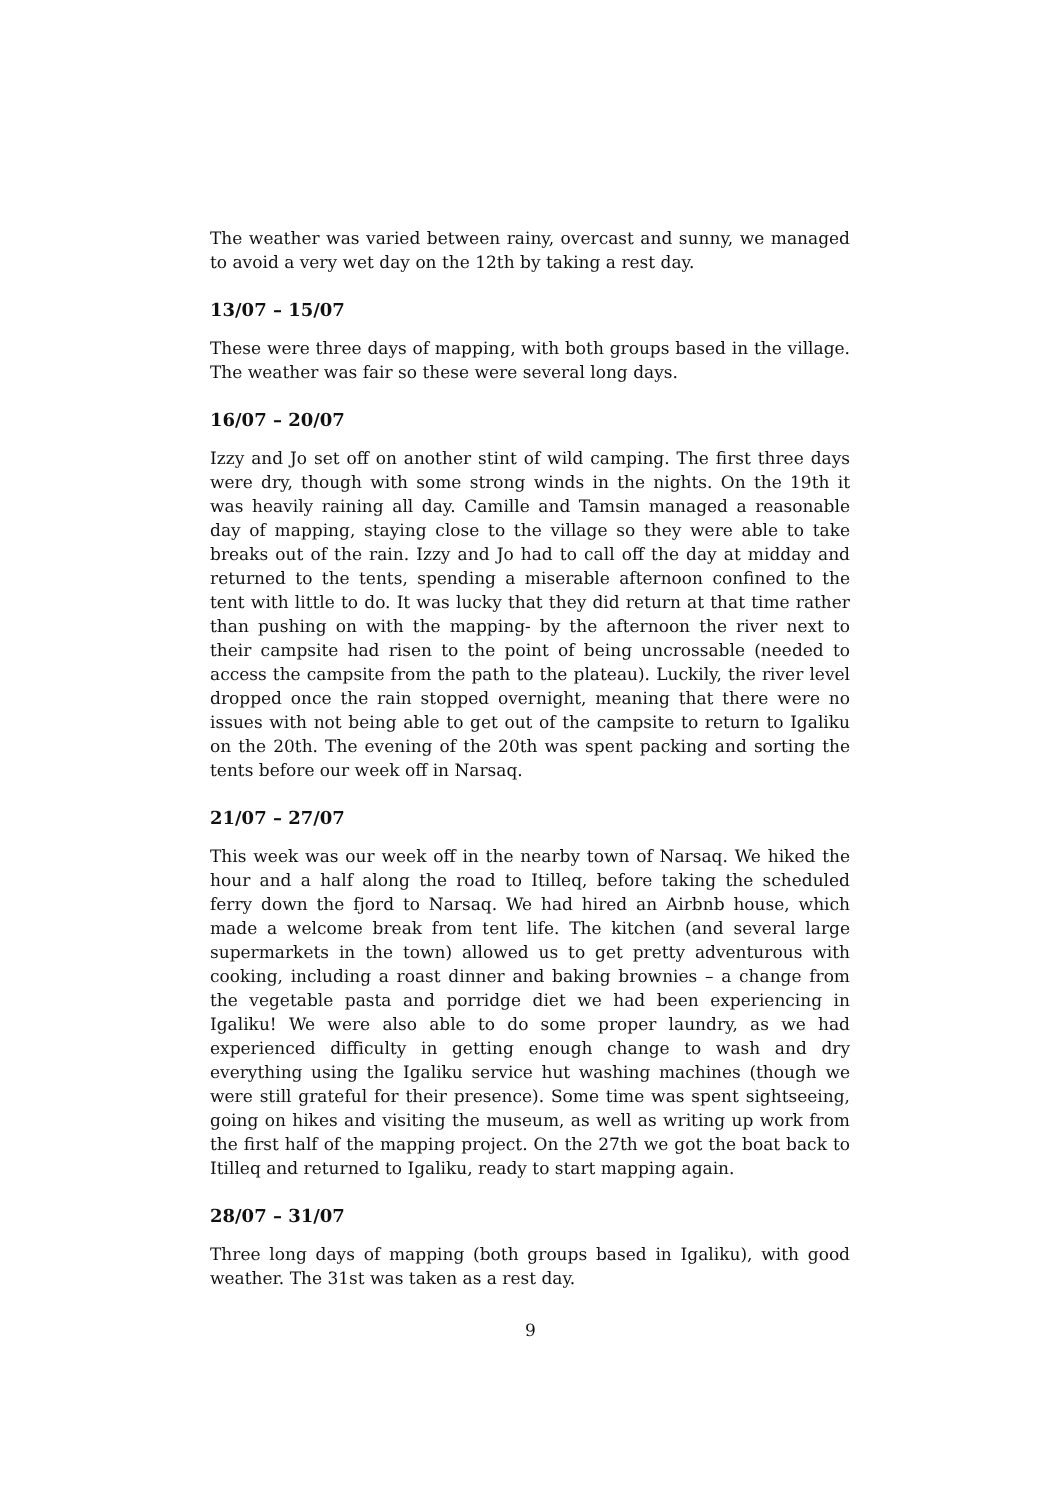The weather was varied between rainy, overcast and sunny, we managed to avoid a very wet day on the 12th by taking a rest day.
13/07 – 15/07
These were three days of mapping, with both groups based in the village. The weather was fair so these were several long days.
16/07 – 20/07
Izzy and Jo set off on another stint of wild camping. The first three days were dry, though with some strong winds in the nights. On the 19th it was heavily raining all day. Camille and Tamsin managed a reasonable day of mapping, staying close to the village so they were able to take breaks out of the rain. Izzy and Jo had to call off the day at midday and returned to the tents, spending a miserable afternoon confined to the tent with little to do. It was lucky that they did return at that time rather than pushing on with the mapping- by the afternoon the river next to their campsite had risen to the point of being uncrossable (needed to access the campsite from the path to the plateau). Luckily, the river level dropped once the rain stopped overnight, meaning that there were no issues with not being able to get out of the campsite to return to Igaliku on the 20th. The evening of the 20th was spent packing and sorting the tents before our week off in Narsaq.
21/07 – 27/07
This week was our week off in the nearby town of Narsaq. We hiked the hour and a half along the road to Itilleq, before taking the scheduled ferry down the fjord to Narsaq. We had hired an Airbnb house, which made a welcome break from tent life. The kitchen (and several large supermarkets in the town) allowed us to get pretty adventurous with cooking, including a roast dinner and baking brownies – a change from the vegetable pasta and porridge diet we had been experiencing in Igaliku! We were also able to do some proper laundry, as we had experienced difficulty in getting enough change to wash and dry everything using the Igaliku service hut washing machines (though we were still grateful for their presence). Some time was spent sightseeing, going on hikes and visiting the museum, as well as writing up work from the first half of the mapping project. On the 27th we got the boat back to Itilleq and returned to Igaliku, ready to start mapping again.
28/07 – 31/07
Three long days of mapping (both groups based in Igaliku), with good weather. The 31st was taken as a rest day.
9